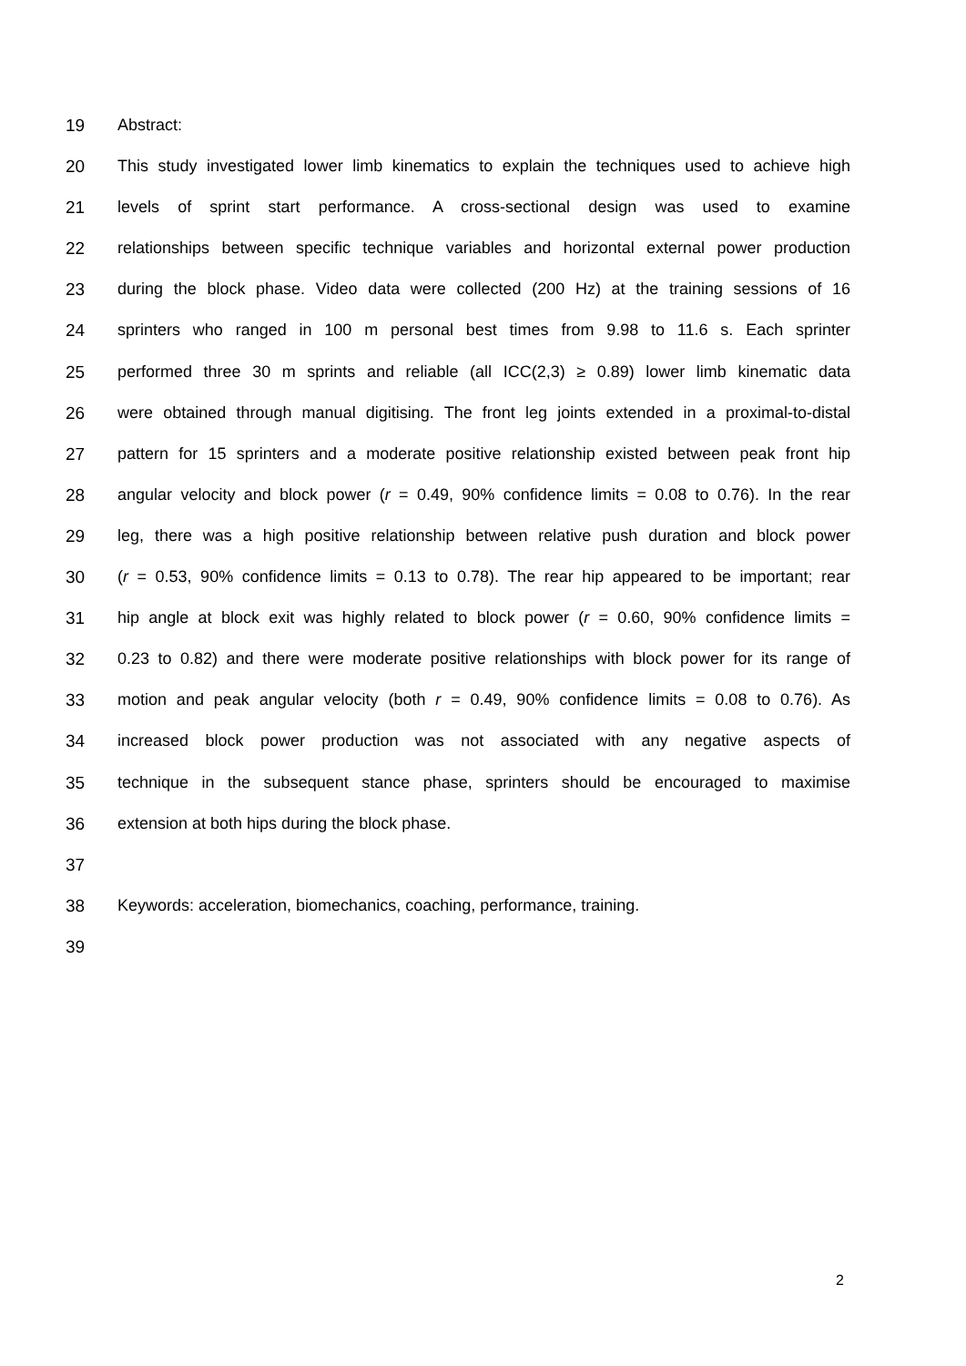19 Abstract:
20 This study investigated lower limb kinematics to explain the techniques used to achieve high
21 levels of sprint start performance. A cross-sectional design was used to examine
22 relationships between specific technique variables and horizontal external power production
23 during the block phase. Video data were collected (200 Hz) at the training sessions of 16
24 sprinters who ranged in 100 m personal best times from 9.98 to 11.6 s. Each sprinter
25 performed three 30 m sprints and reliable (all ICC(2,3) ≥ 0.89) lower limb kinematic data
26 were obtained through manual digitising. The front leg joints extended in a proximal-to-distal
27 pattern for 15 sprinters and a moderate positive relationship existed between peak front hip
28 angular velocity and block power (r = 0.49, 90% confidence limits = 0.08 to 0.76). In the rear
29 leg, there was a high positive relationship between relative push duration and block power
30 (r = 0.53, 90% confidence limits = 0.13 to 0.78). The rear hip appeared to be important; rear
31 hip angle at block exit was highly related to block power (r = 0.60, 90% confidence limits =
32 0.23 to 0.82) and there were moderate positive relationships with block power for its range of
33 motion and peak angular velocity (both r = 0.49, 90% confidence limits = 0.08 to 0.76). As
34 increased block power production was not associated with any negative aspects of
35 technique in the subsequent stance phase, sprinters should be encouraged to maximise
36 extension at both hips during the block phase.
37
38 Keywords: acceleration, biomechanics, coaching, performance, training.
39
2